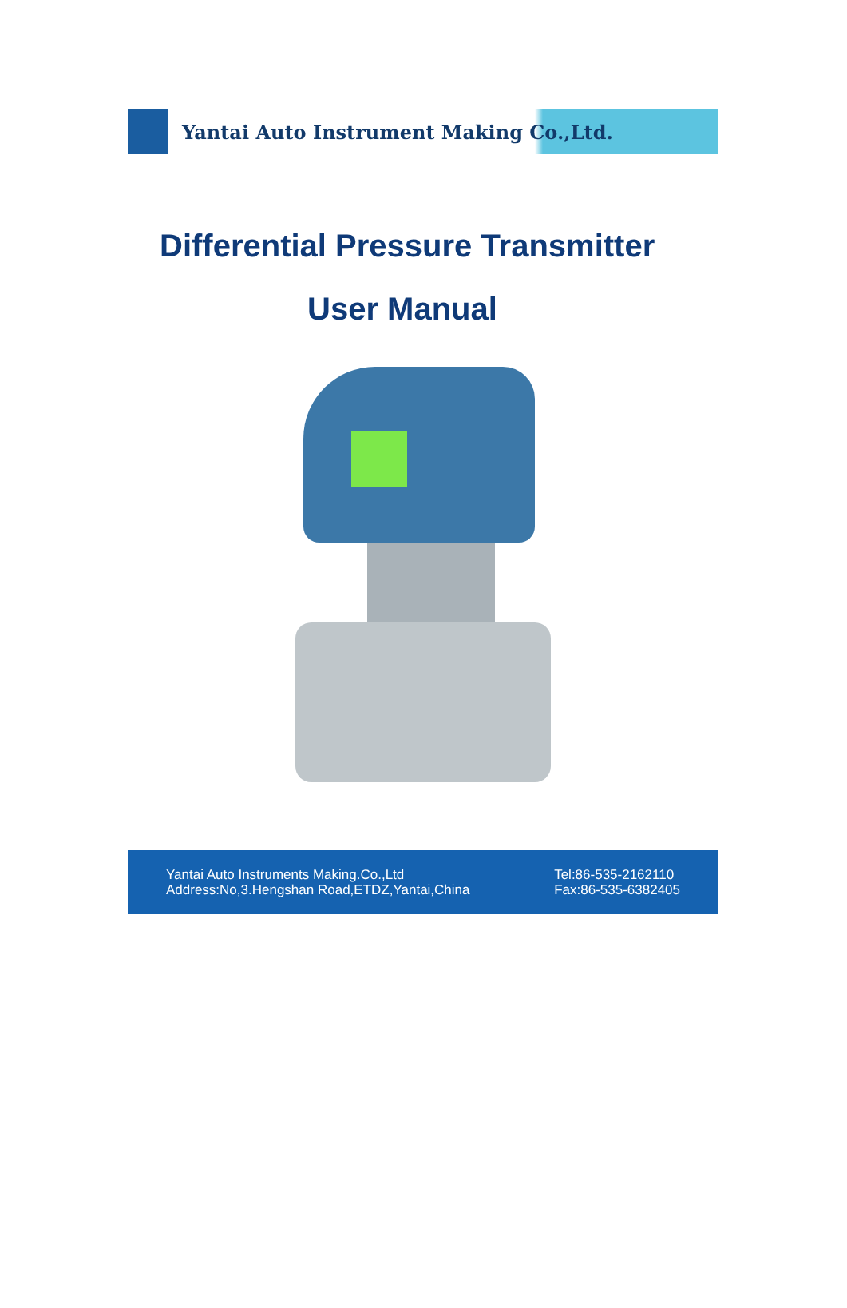Yantai Auto Instrument Making Co.,Ltd.
Differential Pressure Transmitter
User Manual
Yantai Auto Instruments Making.Co.,Ltd
Address:No,3.Hengshan Road,ETDZ,Yantai,China
Tel:86-535-2162110
Fax:86-535-6382405